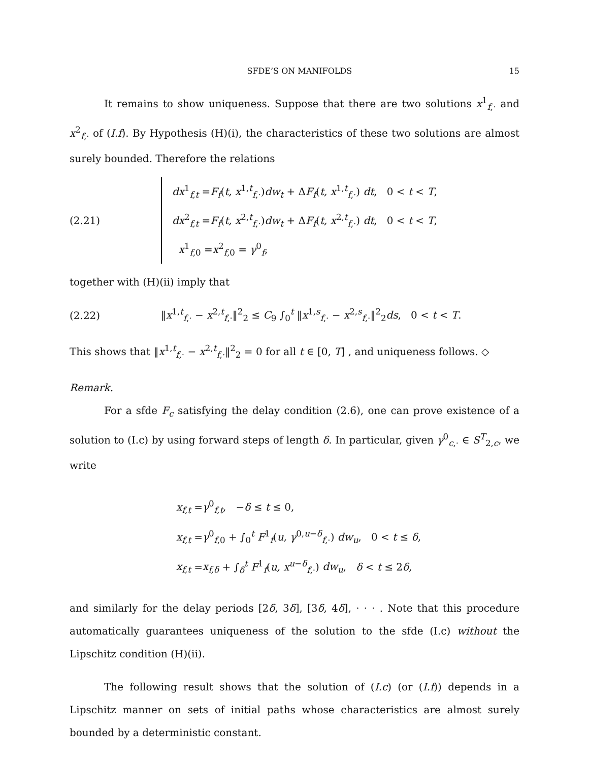SFDE’S ON MANIFOLDS 15
It remains to show uniqueness. Suppose that there are two solutions x<sup>1</sup><sub>f,·</sub> and x<sup>2</sup><sub>f,·</sub> of (I.f). By Hypothesis (H)(i), the characteristics of these two solutions are almost surely bounded. Therefore the relations
(2.21)
dx<sup>1</sup><sub>f,t</sub> =F<sub>f</sub>(t, x<sup>1,t</sup><sub>f,·</sub>)dw<sub>t</sub> + ΔF<sub>f</sub>(t, x<sup>1,t</sup><sub>f,·</sub>) dt, 0 < t < T,
dx<sup>2</sup><sub>f,t</sub> =F<sub>f</sub>(t, x<sup>2,t</sup><sub>f,·</sub>)dw<sub>t</sub> + ΔF<sub>f</sub>(t, x<sup>2,t</sup><sub>f,·</sub>) dt, 0 < t < T,
x<sup>1</sup><sub>f,0</sub> =x<sup>2</sup><sub>f,0</sub> = γ<sup>0</sup><sub>f</sub>,
together with (H)(ii) imply that
(2.22)
‖x<sup>1,t</sup><sub>f,·</sub> − x<sup>2,t</sup><sub>f,·</sub>‖<sup>2</sup><sub>2</sub> ≤ C<sub>9</sub> ∫<sub>0</sub><sup>t</sup> ‖x<sup>1,s</sup><sub>f,·</sub> − x<sup>2,s</sup><sub>f,·</sub>‖<sup>2</sup><sub>2</sub>ds, 0 < t < T.
This shows that ‖x<sup>1,t</sup><sub>f,·</sub> − x<sup>2,t</sup><sub>f,·</sub>‖<sup>2</sup><sub>2</sub> = 0 for all t ∈ [0, T] , and uniqueness follows. ◇
Remark.
For a sfde F<sub>c</sub> satisfying the delay condition (2.6), one can prove existence of a solution to (I.c) by using forward steps of length δ. In particular, given γ<sup>0</sup><sub>c,·</sub> ∈ S<sup>T</sup><sub>2,c</sub>, we write
x<sub>f,t</sub> =γ<sup>0</sup><sub>f,t</sub>, −δ ≤ t ≤ 0,
x<sub>f,t</sub> =γ<sup>0</sup><sub>f,0</sub> + ∫<sub>0</sub><sup>t</sup> F<sup>1</sup><sub>f</sub>(u, γ<sup>0,u−δ</sup><sub>f,·</sub>) dw<sub>u</sub>, 0 < t ≤ δ,
x<sub>f,t</sub> =x<sub>f,δ</sub> + ∫<sub>δ</sub><sup>t</sup> F<sup>1</sup><sub>f</sub>(u, x<sup>u−δ</sup><sub>f,·</sub>) dw<sub>u</sub>, δ < t ≤ 2δ,
and similarly for the delay periods [2δ, 3δ], [3δ, 4δ], · · · . Note that this procedure automatically guarantees uniqueness of the solution to the sfde (I.c) without the Lipschitz condition (H)(ii).
The following result shows that the solution of (I.c) (or (I.f)) depends in a Lipschitz manner on sets of initial paths whose characteristics are almost surely bounded by a deterministic constant.